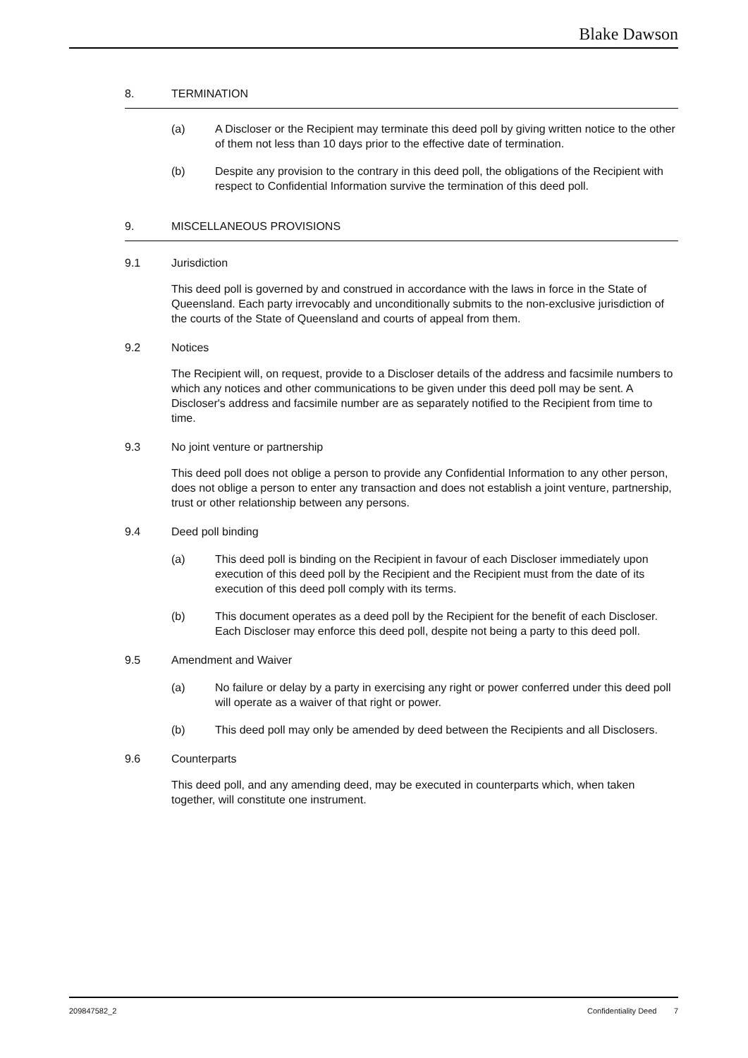Blake Dawson
8. TERMINATION
(a) A Discloser or the Recipient may terminate this deed poll by giving written notice to the other of them not less than 10 days prior to the effective date of termination.
(b) Despite any provision to the contrary in this deed poll, the obligations of the Recipient with respect to Confidential Information survive the termination of this deed poll.
9. MISCELLANEOUS PROVISIONS
9.1 Jurisdiction
This deed poll is governed by and construed in accordance with the laws in force in the State of Queensland. Each party irrevocably and unconditionally submits to the non-exclusive jurisdiction of the courts of the State of Queensland and courts of appeal from them.
9.2 Notices
The Recipient will, on request, provide to a Discloser details of the address and facsimile numbers to which any notices and other communications to be given under this deed poll may be sent. A Discloser's address and facsimile number are as separately notified to the Recipient from time to time.
9.3 No joint venture or partnership
This deed poll does not oblige a person to provide any Confidential Information to any other person, does not oblige a person to enter any transaction and does not establish a joint venture, partnership, trust or other relationship between any persons.
9.4 Deed poll binding
(a) This deed poll is binding on the Recipient in favour of each Discloser immediately upon execution of this deed poll by the Recipient and the Recipient must from the date of its execution of this deed poll comply with its terms.
(b) This document operates as a deed poll by the Recipient for the benefit of each Discloser. Each Discloser may enforce this deed poll, despite not being a party to this deed poll.
9.5 Amendment and Waiver
(a) No failure or delay by a party in exercising any right or power conferred under this deed poll will operate as a waiver of that right or power.
(b) This deed poll may only be amended by deed between the Recipients and all Disclosers.
9.6 Counterparts
This deed poll, and any amending deed, may be executed in counterparts which, when taken together, will constitute one instrument.
209847582_2 Confidentiality Deed 7